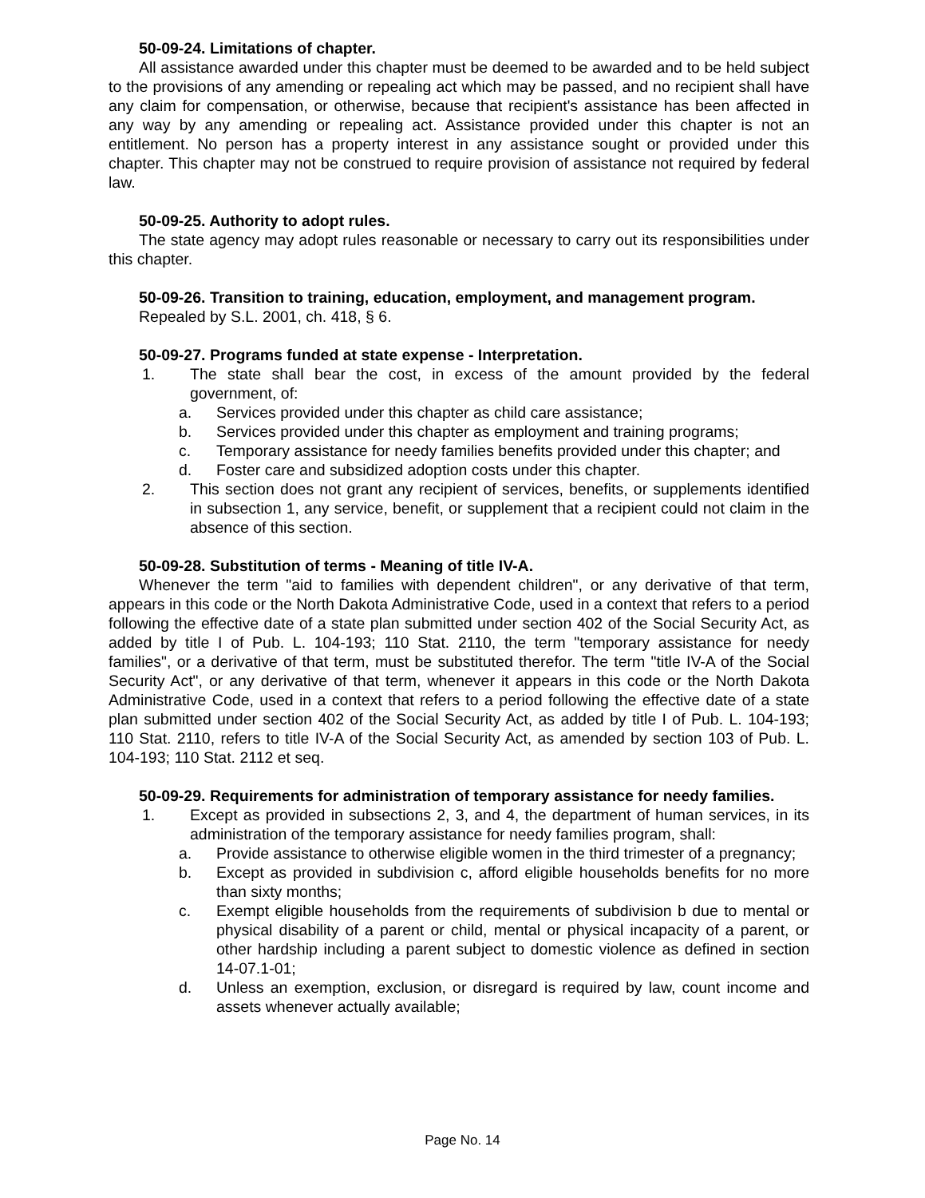50-09-24. Limitations of chapter.
All assistance awarded under this chapter must be deemed to be awarded and to be held subject to the provisions of any amending or repealing act which may be passed, and no recipient shall have any claim for compensation, or otherwise, because that recipient's assistance has been affected in any way by any amending or repealing act. Assistance provided under this chapter is not an entitlement. No person has a property interest in any assistance sought or provided under this chapter. This chapter may not be construed to require provision of assistance not required by federal law.
50-09-25. Authority to adopt rules.
The state agency may adopt rules reasonable or necessary to carry out its responsibilities under this chapter.
50-09-26. Transition to training, education, employment, and management program.
Repealed by S.L. 2001, ch. 418, § 6.
50-09-27. Programs funded at state expense - Interpretation.
1. The state shall bear the cost, in excess of the amount provided by the federal government, of:
a. Services provided under this chapter as child care assistance;
b. Services provided under this chapter as employment and training programs;
c. Temporary assistance for needy families benefits provided under this chapter; and
d. Foster care and subsidized adoption costs under this chapter.
2. This section does not grant any recipient of services, benefits, or supplements identified in subsection 1, any service, benefit, or supplement that a recipient could not claim in the absence of this section.
50-09-28. Substitution of terms - Meaning of title IV-A.
Whenever the term "aid to families with dependent children", or any derivative of that term, appears in this code or the North Dakota Administrative Code, used in a context that refers to a period following the effective date of a state plan submitted under section 402 of the Social Security Act, as added by title I of Pub. L. 104-193; 110 Stat. 2110, the term "temporary assistance for needy families", or a derivative of that term, must be substituted therefor. The term "title IV-A of the Social Security Act", or any derivative of that term, whenever it appears in this code or the North Dakota Administrative Code, used in a context that refers to a period following the effective date of a state plan submitted under section 402 of the Social Security Act, as added by title I of Pub. L. 104-193; 110 Stat. 2110, refers to title IV-A of the Social Security Act, as amended by section 103 of Pub. L. 104-193; 110 Stat. 2112 et seq.
50-09-29. Requirements for administration of temporary assistance for needy families.
1. Except as provided in subsections 2, 3, and 4, the department of human services, in its administration of the temporary assistance for needy families program, shall:
a. Provide assistance to otherwise eligible women in the third trimester of a pregnancy;
b. Except as provided in subdivision c, afford eligible households benefits for no more than sixty months;
c. Exempt eligible households from the requirements of subdivision b due to mental or physical disability of a parent or child, mental or physical incapacity of a parent, or other hardship including a parent subject to domestic violence as defined in section 14-07.1-01;
d. Unless an exemption, exclusion, or disregard is required by law, count income and assets whenever actually available;
Page No. 14